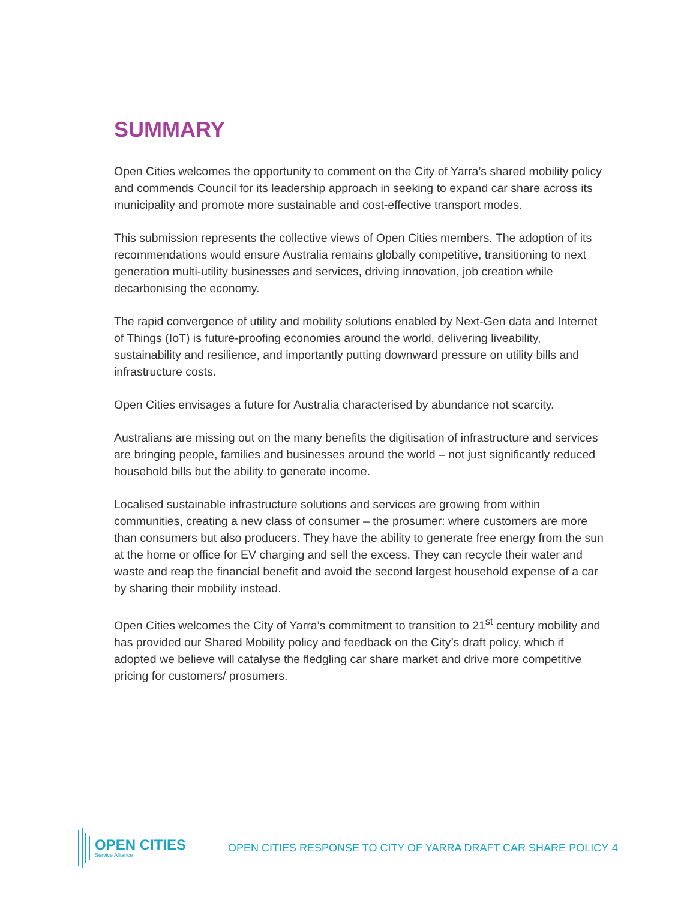SUMMARY
Open Cities welcomes the opportunity to comment on the City of Yarra’s shared mobility policy and commends Council for its leadership approach in seeking to expand car share across its municipality and promote more sustainable and cost-effective transport modes.
This submission represents the collective views of Open Cities members. The adoption of its recommendations would ensure Australia remains globally competitive, transitioning to next generation multi-utility businesses and services, driving innovation, job creation while decarbonising the economy.
The rapid convergence of utility and mobility solutions enabled by Next-Gen data and Internet of Things (IoT) is future-proofing economies around the world, delivering liveability, sustainability and resilience, and importantly putting downward pressure on utility bills and infrastructure costs.
Open Cities envisages a future for Australia characterised by abundance not scarcity.
Australians are missing out on the many benefits the digitisation of infrastructure and services are bringing people, families and businesses around the world – not just significantly reduced household bills but the ability to generate income.
Localised sustainable infrastructure solutions and services are growing from within communities, creating a new class of consumer – the prosumer: where customers are more than consumers but also producers. They have the ability to generate free energy from the sun at the home or office for EV charging and sell the excess. They can recycle their water and waste and reap the financial benefit and avoid the second largest household expense of a car by sharing their mobility instead.
Open Cities welcomes the City of Yarra’s commitment to transition to 21<sup>st</sup> century mobility and has provided our Shared Mobility policy and feedback on the City’s draft policy, which if adopted we believe will catalyse the fledgling car share market and drive more competitive pricing for customers/ prosumers.
OPEN CITIES
Service Alliance
OPEN CITIES RESPONSE TO CITY OF YARRA DRAFT CAR SHARE POLICY
4